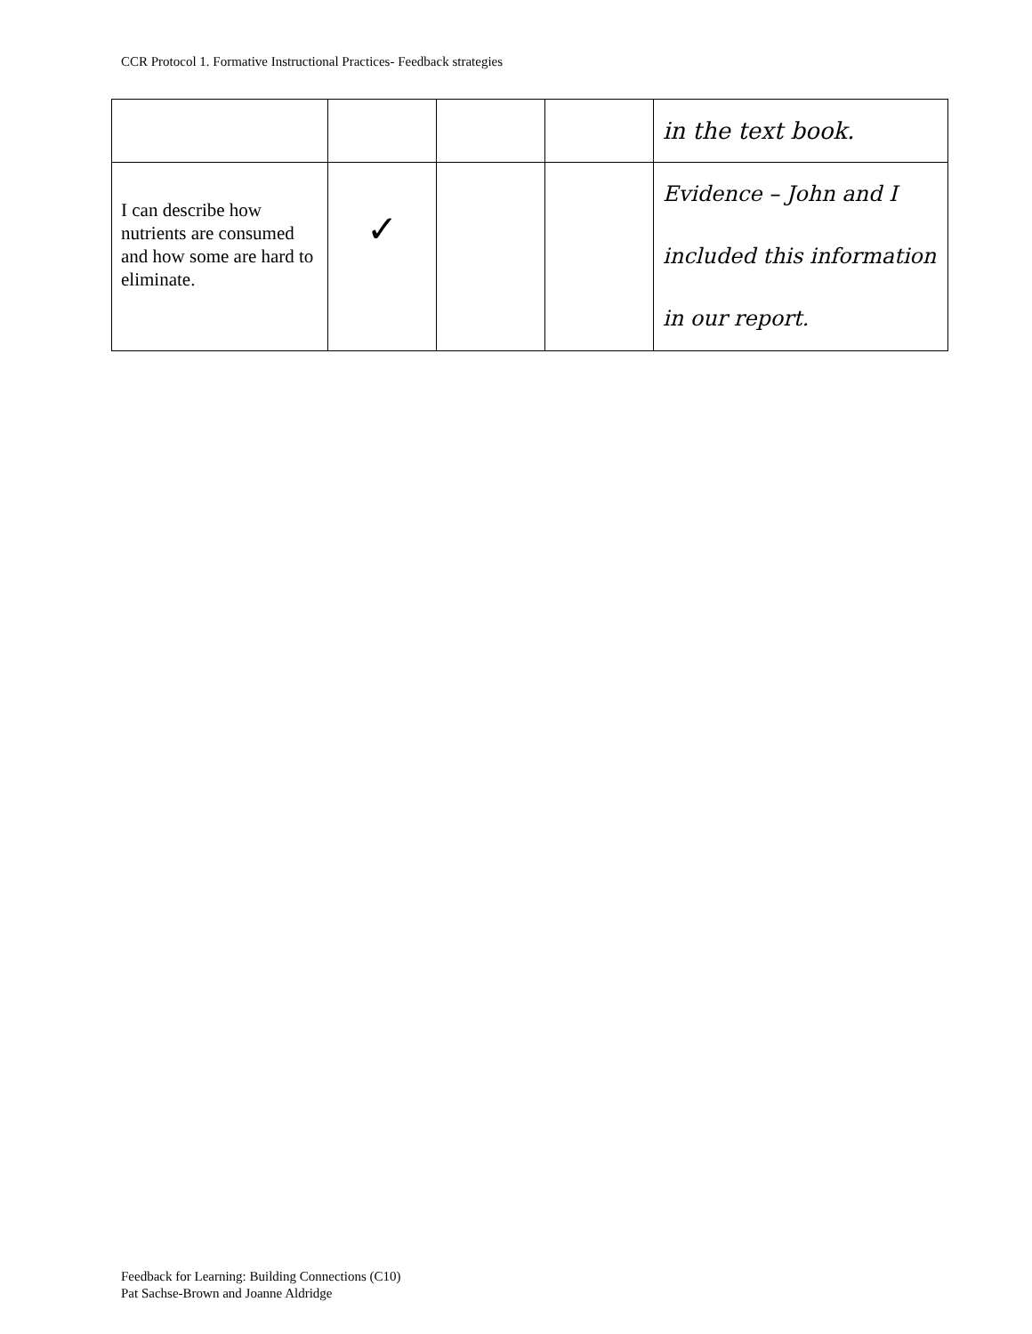CCR Protocol 1. Formative Instructional Practices- Feedback strategies
| | | | | in the text book. |
| I can describe how nutrients are consumed and how some are hard to eliminate. | ✓ | | | Evidence – John and I included this information in our report. |
Feedback for Learning: Building Connections (C10)
Pat Sachse-Brown and Joanne Aldridge